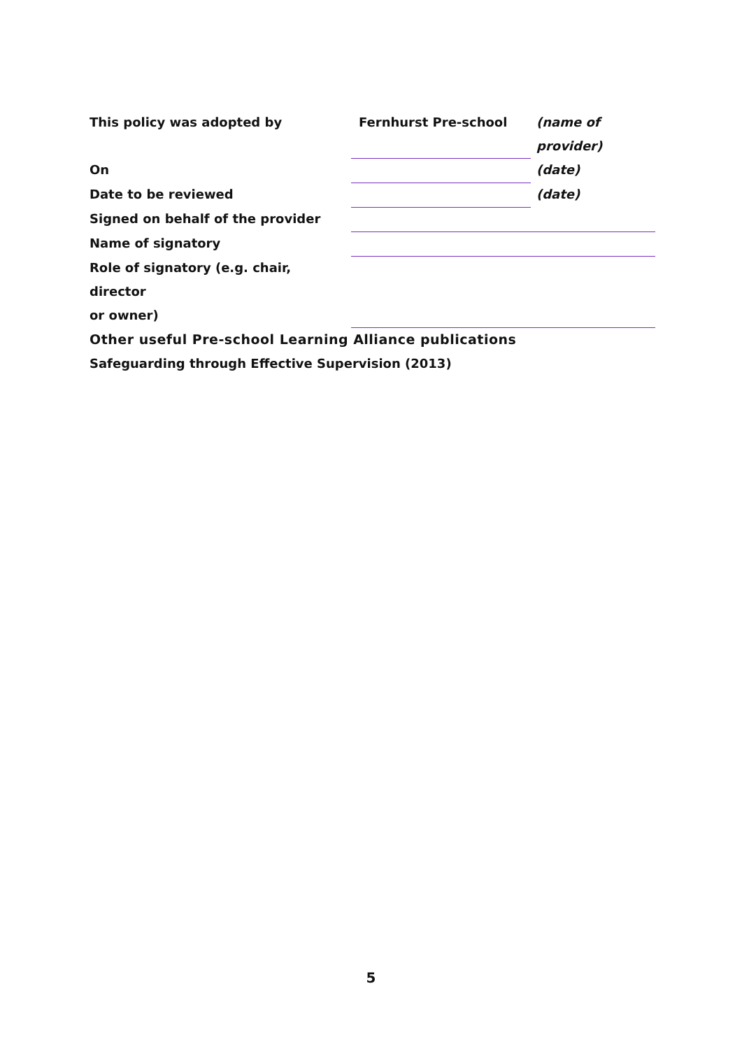| This policy was adopted by | Fernhurst Pre-school | (name of provider) |
| On | | (date) |
| Date to be reviewed | | (date) |
| Signed on behalf of the provider | | |
| Name of signatory | | |
| Role of signatory (e.g. chair, director or owner) | | |
Other useful Pre-school Learning Alliance publications
Safeguarding through Effective Supervision (2013)
5